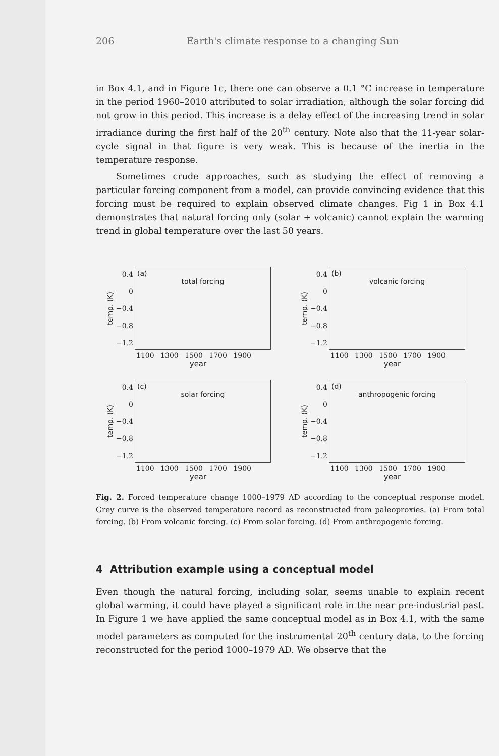206 Earth's climate response to a changing Sun
in Box 4.1, and in Figure 1c, there one can observe a 0.1 °C increase in temperature in the period 1960–2010 attributed to solar irradiation, although the solar forcing did not grow in this period. This increase is a delay effect of the increasing trend in solar irradiance during the first half of the 20<sup>th</sup> century. Note also that the 11-year solar-cycle signal in that figure is very weak. This is because of the inertia in the temperature response.
Sometimes crude approaches, such as studying the effect of removing a particular forcing component from a model, can provide convincing evidence that this forcing must be required to explain observed climate changes. Fig 1 in Box 4.1 demonstrates that natural forcing only (solar + volcanic) cannot explain the warming trend in global temperature over the last 50 years.
temp. (K)
0.4
0
−0.4
−0.8
−1.2
(a)
total forcing
1100 1300 1500 1700 1900
year
temp. (K)
0.4
0
−0.4
−0.8
−1.2
(b)
volcanic forcing
1100 1300 1500 1700 1900
year
temp. (K)
0.4
0
−0.4
−0.8
−1.2
(c)
solar forcing
1100 1300 1500 1700 1900
year
temp. (K)
0.4
0
−0.4
−0.8
−1.2
(d)
anthropogenic forcing
1100 1300 1500 1700 1900
year
Fig. 2. Forced temperature change 1000–1979 AD according to the conceptual response model. Grey curve is the observed temperature record as reconstructed from paleoproxies. (a) From total forcing. (b) From volcanic forcing. (c) From solar forcing. (d) From anthropogenic forcing.
4 Attribution example using a conceptual model
Even though the natural forcing, including solar, seems unable to explain recent global warming, it could have played a significant role in the near pre-industrial past. In Figure 1 we have applied the same conceptual model as in Box 4.1, with the same model parameters as computed for the instrumental 20<sup>th</sup> century data, to the forcing reconstructed for the period 1000–1979 AD. We observe that the